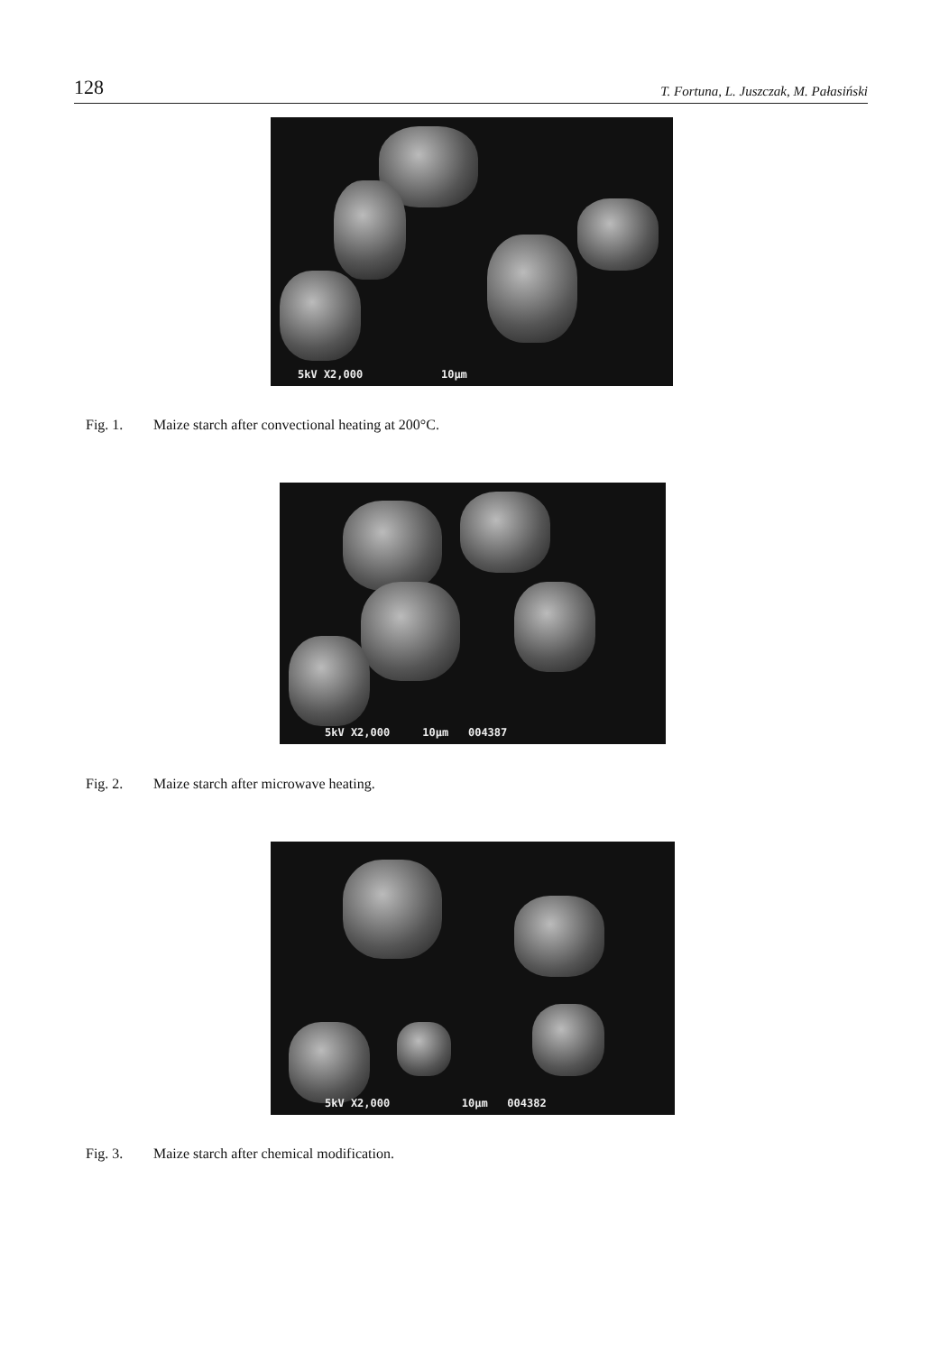128 T. Fortuna, L. Juszczak, M. Pałasiński
5kV X2,000 10µm
Fig. 1. Maize starch after convectional heating at 200°C.
5kV X2,000 10µm 004387
Fig. 2. Maize starch after microwave heating.
5kV X2,000 10µm 004382
Fig. 3. Maize starch after chemical modification.